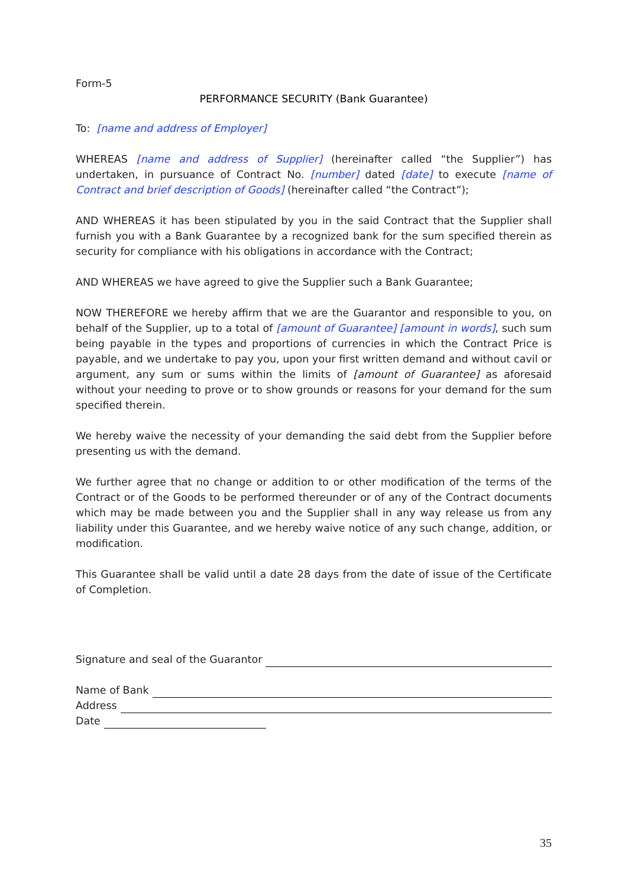Form-5
PERFORMANCE SECURITY (Bank Guarantee)
To: [name and address of Employer]
WHEREAS [name and address of Supplier] (hereinafter called “the Supplier”) has undertaken, in pursuance of Contract No. [number] dated [date] to execute [name of Contract and brief description of Goods] (hereinafter called “the Contract”);
AND WHEREAS it has been stipulated by you in the said Contract that the Supplier shall furnish you with a Bank Guarantee by a recognized bank for the sum specified therein as security for compliance with his obligations in accordance with the Contract;
AND WHEREAS we have agreed to give the Supplier such a Bank Guarantee;
NOW THEREFORE we hereby affirm that we are the Guarantor and responsible to you, on behalf of the Supplier, up to a total of [amount of Guarantee] [amount in words], such sum being payable in the types and proportions of currencies in which the Contract Price is payable, and we undertake to pay you, upon your first written demand and without cavil or argument, any sum or sums within the limits of [amount of Guarantee] as aforesaid without your needing to prove or to show grounds or reasons for your demand for the sum specified therein.
We hereby waive the necessity of your demanding the said debt from the Supplier before presenting us with the demand.
We further agree that no change or addition to or other modification of the terms of the Contract or of the Goods to be performed thereunder or of any of the Contract documents which may be made between you and the Supplier shall in any way release us from any liability under this Guarantee, and we hereby waive notice of any such change, addition, or modification.
This Guarantee shall be valid until a date 28 days from the date of issue of the Certificate of Completion.
Signature and seal of the Guarantor
Name of Bank
Address
Date
35